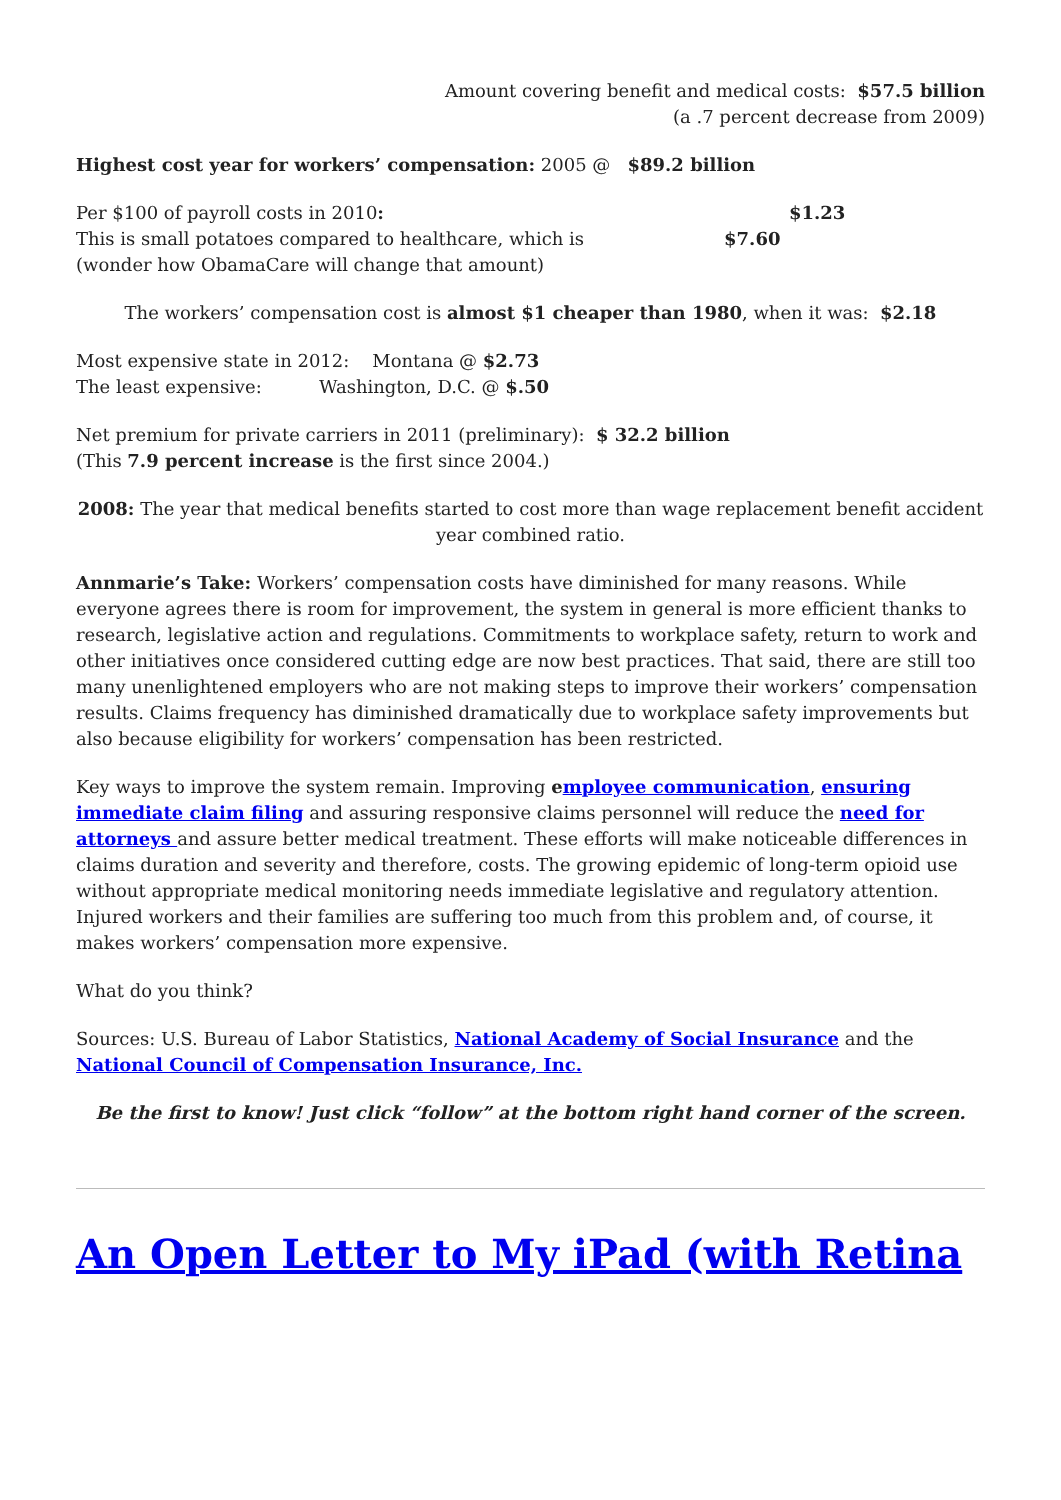Amount covering benefit and medical costs: $57.5 billion
(a .7 percent decrease from 2009)
Highest cost year for workers’ compensation: 2005 @ $89.2 billion
Per $100 of payroll costs in 2010: $1.23
This is small potatoes compared to healthcare, which is $7.60
(wonder how ObamaCare will change that amount)
The workers’ compensation cost is almost $1 cheaper than 1980, when it was: $2.18
Most expensive state in 2012: Montana @ $2.73
The least expensive: Washington, D.C. @ $.50
Net premium for private carriers in 2011 (preliminary): $ 32.2 billion
(This 7.9 percent increase is the first since 2004.)
2008: The year that medical benefits started to cost more than wage replacement benefit accident year combined ratio.
Annmarie’s Take: Workers’ compensation costs have diminished for many reasons. While everyone agrees there is room for improvement, the system in general is more efficient thanks to research, legislative action and regulations. Commitments to workplace safety, return to work and other initiatives once considered cutting edge are now best practices. That said, there are still too many unenlightened employers who are not making steps to improve their workers’ compensation results. Claims frequency has diminished dramatically due to workplace safety improvements but also because eligibility for workers’ compensation has been restricted.
Key ways to improve the system remain. Improving employee communication, ensuring immediate claim filing and assuring responsive claims personnel will reduce the need for attorneys and assure better medical treatment. These efforts will make noticeable differences in claims duration and severity and therefore, costs. The growing epidemic of long-term opioid use without appropriate medical monitoring needs immediate legislative and regulatory attention. Injured workers and their families are suffering too much from this problem and, of course, it makes workers’ compensation more expensive.
What do you think?
Sources: U.S. Bureau of Labor Statistics, National Academy of Social Insurance and the National Council of Compensation Insurance, Inc.
Be the first to know! Just click “follow” at the bottom right hand corner of the screen.
An Open Letter to My iPad (with Retina